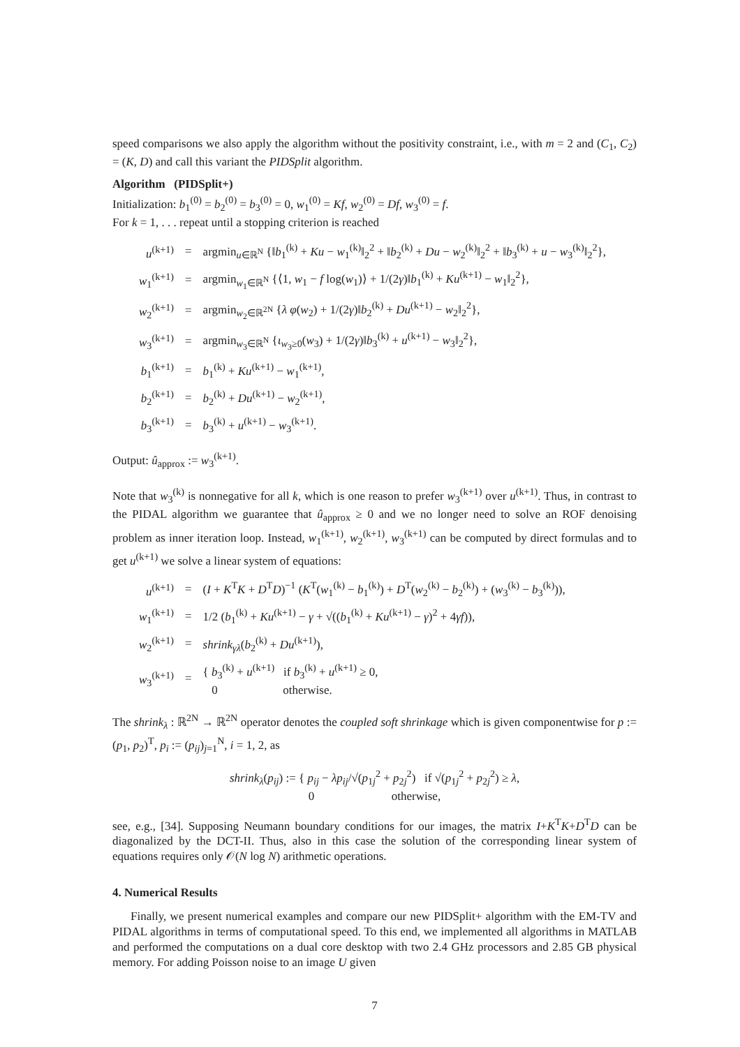speed comparisons we also apply the algorithm without the positivity constraint, i.e., with m = 2 and (C<sub>1</sub>, C<sub>2</sub>) = (K, D) and call this variant the PIDSplit algorithm.
Algorithm (PIDSplit+)
Initialization: b<sub>1</sub><sup>(0)</sup> = b<sub>2</sub><sup>(0)</sup> = b<sub>3</sub><sup>(0)</sup> = 0, w<sub>1</sub><sup>(0)</sup> = Kf, w<sub>2</sub><sup>(0)</sup> = Df, w<sub>3</sub><sup>(0)</sup> = f.
For k = 1, . . . repeat until a stopping criterion is reached
| u<sup>(k+1)</sup> | = | argmin<sub>u∈ℝ<sup>N</sup></sub> {‖ b<sub>1</sub><sup>(k)</sup> + Ku − w<sub>1</sub><sup>(k)</sup>‖<sub>2</sub><sup>2</sup> + ‖ b<sub>2</sub><sup>(k)</sup> + Du − w<sub>2</sub><sup>(k)</sup>‖<sub>2</sub><sup>2</sup> + ‖ b<sub>3</sub><sup>(k)</sup> + u − w<sub>3</sub><sup>(k)</sup>‖<sub>2</sub><sup>2</sup>}, |
| w<sub>1</sub><sup>(k+1)</sup> | = | argmin<sub>w<sub>1</sub>∈ℝ<sup>N</sup></sub> {⟨1, w<sub>1</sub> − f log( w<sub>1</sub>)⟩ + 1/(2 γ )‖ b<sub>1</sub><sup>(k)</sup> + Ku<sup>(k+1)</sup> − w<sub>1</sub>‖<sub>2</sub><sup>2</sup>}, |
| w<sub>2</sub><sup>(k+1)</sup> | = | argmin<sub>w<sub>2</sub>∈ℝ<sup>2N</sup></sub> { λ φ ( w<sub>2</sub>) + 1/(2 γ )‖ b<sub>2</sub><sup>(k)</sup> + Du<sup>(k+1)</sup> − w<sub>2</sub>‖<sub>2</sub><sup>2</sup>}, |
| w<sub>3</sub><sup>(k+1)</sup> | = | argmin<sub>w<sub>3</sub>∈ℝ<sup>N</sup></sub> { ι<sub>w<sub>3</sub>≥0</sub>( w<sub>3</sub>) + 1/(2 γ )‖ b<sub>3</sub><sup>(k)</sup> + u<sup>(k+1)</sup> − w<sub>3</sub>‖<sub>2</sub><sup>2</sup>}, |
| b<sub>1</sub><sup>(k+1)</sup> | = | b<sub>1</sub><sup>(k)</sup> + Ku<sup>(k+1)</sup> − w<sub>1</sub><sup>(k+1)</sup>, |
| b<sub>2</sub><sup>(k+1)</sup> | = | b<sub>2</sub><sup>(k)</sup> + Du<sup>(k+1)</sup> − w<sub>2</sub><sup>(k+1)</sup>, |
| b<sub>3</sub><sup>(k+1)</sup> | = | b<sub>3</sub><sup>(k)</sup> + u<sup>(k+1)</sup> − w<sub>3</sub><sup>(k+1)</sup>. |
Output: û<sub>approx</sub> := w<sub>3</sub><sup>(k+1)</sup>.
Note that w<sub>3</sub><sup>(k)</sup> is nonnegative for all k, which is one reason to prefer w<sub>3</sub><sup>(k+1)</sup> over u<sup>(k+1)</sup>. Thus, in contrast to the PIDAL algorithm we guarantee that û<sub>approx</sub> ≥ 0 and we no longer need to solve an ROF denoising problem as inner iteration loop. Instead, w<sub>1</sub><sup>(k+1)</sup>, w<sub>2</sub><sup>(k+1)</sup>, w<sub>3</sub><sup>(k+1)</sup> can be computed by direct formulas and to get u<sup>(k+1)</sup> we solve a linear system of equations:
| u<sup>(k+1)</sup> | = | ( I + K<sup>T</sup> K + D<sup>T</sup> D )<sup>−1</sup> ( K<sup>T</sup>( w<sub>1</sub><sup>(k)</sup> − b<sub>1</sub><sup>(k)</sup>) + D<sup>T</sup>( w<sub>2</sub><sup>(k)</sup> − b<sub>2</sub><sup>(k)</sup>) + ( w<sub>3</sub><sup>(k)</sup> − b<sub>3</sub><sup>(k)</sup>)), |
| w<sub>1</sub><sup>(k+1)</sup> | = | 1/2 ( b<sub>1</sub><sup>(k)</sup> + Ku<sup>(k+1)</sup> − γ + √(( b<sub>1</sub><sup>(k)</sup> + Ku<sup>(k+1)</sup> − γ )<sup>2</sup> + 4 γf )), |
| w<sub>2</sub><sup>(k+1)</sup> | = | shrink<sub>γλ</sub>( b<sub>2</sub><sup>(k)</sup> + Du<sup>(k+1)</sup>), |
| w<sub>3</sub><sup>(k+1)</sup> | = | { b<sub>3</sub><sup>(k)</sup> + u<sup>(k+1)</sup> if b<sub>3</sub><sup>(k)</sup> + u<sup>(k+1)</sup> ≥ 0, 0 otherwise. |
The shrink<sub>λ</sub> : ℝ<sup>2N</sup> → ℝ<sup>2N</sup> operator denotes the coupled soft shrinkage which is given componentwise for p := (p<sub>1</sub>, p<sub>2</sub>)<sup>T</sup>, p<sub>i</sub> := (p<sub>ij</sub>)<sub>j=1</sub><sup>N</sup>, i = 1, 2, as
shrink<sub>λ</sub>(p<sub>ij</sub>) := { p<sub>ij</sub> − λp<sub>ij</sub>/√(p<sub>1j</sub><sup>2</sup> + p<sub>2j</sub><sup>2</sup>) if √(p<sub>1j</sub><sup>2</sup> + p<sub>2j</sub><sup>2</sup>) ≥ λ,
0 otherwise,
see, e.g., [34]. Supposing Neumann boundary conditions for our images, the matrix I+K<sup>T</sup>K+D<sup>T</sup>D can be diagonalized by the DCT-II. Thus, also in this case the solution of the corresponding linear system of equations requires only 𝒪(N log N) arithmetic operations.
4. Numerical Results
Finally, we present numerical examples and compare our new PIDSplit+ algorithm with the EM-TV and PIDAL algorithms in terms of computational speed. To this end, we implemented all algorithms in MATLAB and performed the computations on a dual core desktop with two 2.4 GHz processors and 2.85 GB physical memory. For adding Poisson noise to an image U given
7